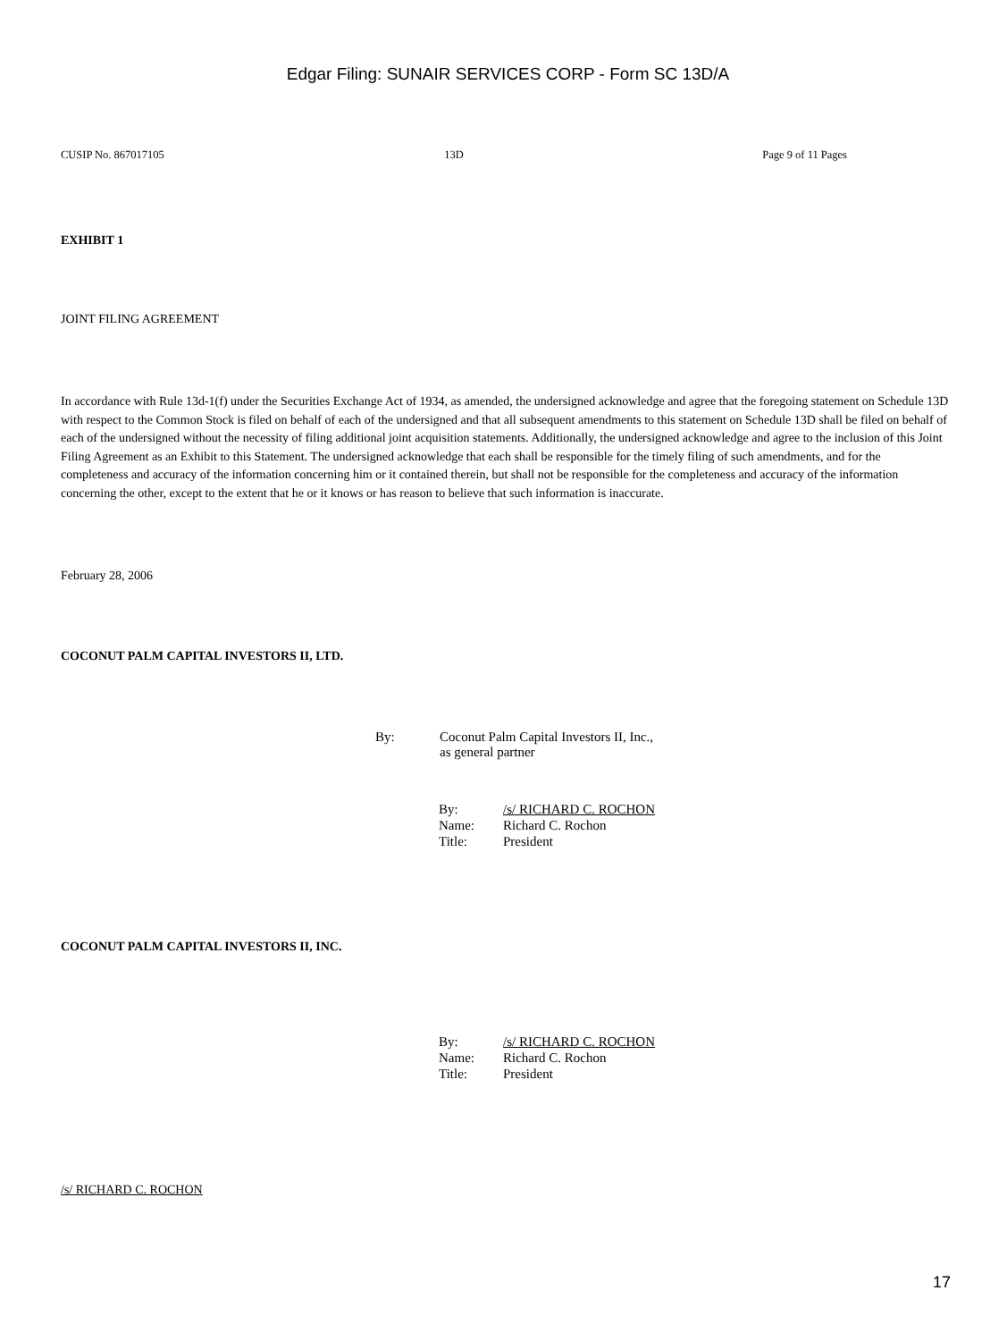Edgar Filing: SUNAIR SERVICES CORP - Form SC 13D/A
CUSIP No. 867017105 13D Page 9 of 11 Pages
EXHIBIT 1
JOINT FILING AGREEMENT
In accordance with Rule 13d-1(f) under the Securities Exchange Act of 1934, as amended, the undersigned acknowledge and agree that the foregoing statement on Schedule 13D with respect to the Common Stock is filed on behalf of each of the undersigned and that all subsequent amendments to this statement on Schedule 13D shall be filed on behalf of each of the undersigned without the necessity of filing additional joint acquisition statements. Additionally, the undersigned acknowledge and agree to the inclusion of this Joint Filing Agreement as an Exhibit to this Statement. The undersigned acknowledge that each shall be responsible for the timely filing of such amendments, and for the completeness and accuracy of the information concerning him or it contained therein, but shall not be responsible for the completeness and accuracy of the information concerning the other, except to the extent that he or it knows or has reason to believe that such information is inaccurate.
February 28, 2006
COCONUT PALM CAPITAL INVESTORS II, LTD.
| By: | Coconut Palm Capital Investors II, Inc., as general partner |
| By: | /s/ RICHARD C. ROCHON |
| Name: | Richard C. Rochon |
| Title: | President |
COCONUT PALM CAPITAL INVESTORS II, INC.
| By: | /s/ RICHARD C. ROCHON |
| Name: | Richard C. Rochon |
| Title: | President |
/s/ RICHARD C. ROCHON
17